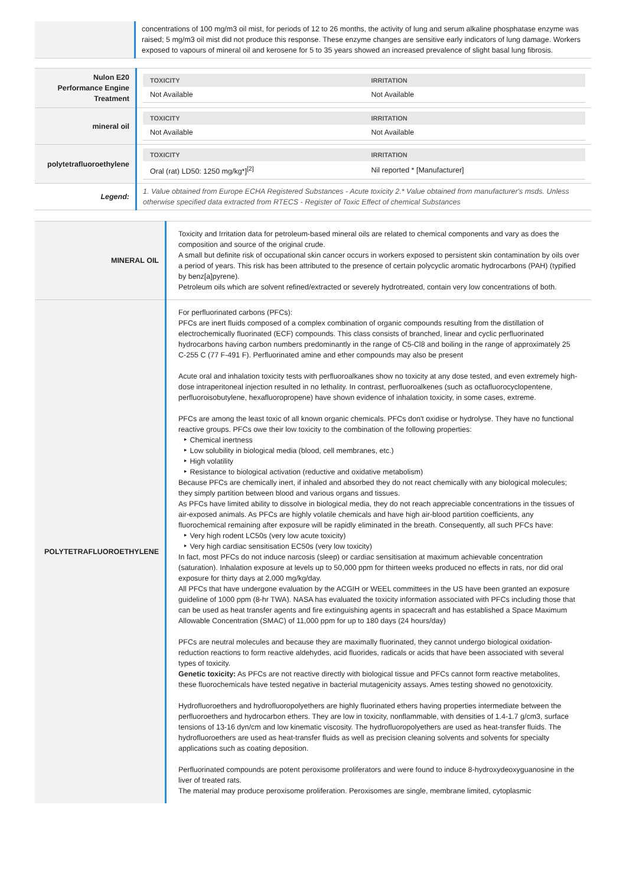| | concentrations of 100 mg/m3 oil mist, for periods of 12 to 26 months, the activity of lung and serum alkaline phosphatase enzyme was raised; 5 mg/m3 oil mist did not produce this response. These enzyme changes are sensitive early indicators of lung damage. Workers exposed to vapours of mineral oil and kerosene for 5 to 35 years showed an increased prevalence of slight basal lung fibrosis. |
| Nulon E20 Performance Engine Treatment | / TOXICITY / IRRITATION / / --- / --- / / Not Available / Not Available / |
| mineral oil | / TOXICITY / IRRITATION / / --- / --- / / Not Available / Not Available / |
| polytetrafluoroethylene | / TOXICITY / IRRITATION / / --- / --- / / Oral (rat) LD50: 1250 mg/kg*]<sup>[2]</sup> / Nil reported * [Manufacturer] / |
| Legend: | 1. Value obtained from Europe ECHA Registered Substances - Acute toxicity 2.* Value obtained from manufacturer's msds. Unless otherwise specified data extracted from RTECS - Register of Toxic Effect of chemical Substances |
| MINERAL OIL | Toxicity and Irritation data for petroleum-based mineral oils are related to chemical components and vary as does the composition and source of the original crude. A small but definite risk of occupational skin cancer occurs in workers exposed to persistent skin contamination by oils over a period of years. This risk has been attributed to the presence of certain polycyclic aromatic hydrocarbons (PAH) (typified by benz[a]pyrene). Petroleum oils which are solvent refined/extracted or severely hydrotreated, contain very low concentrations of both. |
| POLYTETRAFLUOROETHYLENE | For perfluorinated carbons (PFCs): PFCs are inert fluids composed of a complex combination of organic compounds resulting from the distillation of electrochemically fluorinated (ECF) compounds. This class consists of branched, linear and cyclic perfluorinated hydrocarbons having carbon numbers predominantly in the range of C5-Cl8 and boiling in the range of approximately 25 C-255 C (77 F-491 F). Perfluorinated amine and ether compounds may also be present Acute oral and inhalation toxicity tests with perfluoroalkanes show no toxicity at any dose tested, and even extremely high-dose intraperitoneal injection resulted in no lethality. In contrast, perfluoroalkenes (such as octafluorocyclopentene, perfluoroisobutylene, hexafluoropropene) have shown evidence of inhalation toxicity, in some cases, extreme. PFCs are among the least toxic of all known organic chemicals. PFCs don't oxidise or hydrolyse. They have no functional reactive groups. PFCs owe their low toxicity to the combination of the following properties: ‣ Chemical inertness ‣ Low solubility in biological media (blood, cell membranes, etc.) ‣ High volatility ‣ Resistance to biological activation (reductive and oxidative metabolism) Because PFCs are chemically inert, if inhaled and absorbed they do not react chemically with any biological molecules; they simply partition between blood and various organs and tissues. As PFCs have limited ability to dissolve in biological media, they do not reach appreciable concentrations in the tissues of air-exposed animals. As PFCs are highly volatile chemicals and have high air-blood partition coefficients, any fluorochemical remaining after exposure will be rapidly eliminated in the breath. Consequently, all such PFCs have: ‣ Very high rodent LC50s (very low acute toxicity) ‣ Very high cardiac sensitisation EC50s (very low toxicity) In fact, most PFCs do not induce narcosis (sleep) or cardiac sensitisation at maximum achievable concentration (saturation). Inhalation exposure at levels up to 50,000 ppm for thirteen weeks produced no effects in rats, nor did oral exposure for thirty days at 2,000 mg/kg/day. All PFCs that have undergone evaluation by the ACGIH or WEEL committees in the US have been granted an exposure guideline of 1000 ppm (8-hr TWA). NASA has evaluated the toxicity information associated with PFCs including those that can be used as heat transfer agents and fire extinguishing agents in spacecraft and has established a Space Maximum Allowable Concentration (SMAC) of 11,000 ppm for up to 180 days (24 hours/day) PFCs are neutral molecules and because they are maximally fluorinated, they cannot undergo biological oxidation-reduction reactions to form reactive aldehydes, acid fluorides, radicals or acids that have been associated with several types of toxicity. Genetic toxicity: As PFCs are not reactive directly with biological tissue and PFCs cannot form reactive metabolites, these fluorochemicals have tested negative in bacterial mutagenicity assays. Ames testing showed no genotoxicity. Hydrofluoroethers and hydrofluoropolyethers are highly fluorinated ethers having properties intermediate between the perfluoroethers and hydrocarbon ethers. They are low in toxicity, nonflammable, with densities of 1.4-1.7 g/cm3, surface tensions of 13-16 dyn/cm and low kinematic viscosity. The hydrofluoropolyethers are used as heat-transfer fluids. The hydrofluoroethers are used as heat-transfer fluids as well as precision cleaning solvents and solvents for specialty applications such as coating deposition. Perfluorinated compounds are potent peroxisome proliferators and were found to induce 8-hydroxydeoxyguanosine in the liver of treated rats. The material may produce peroxisome proliferation. Peroxisomes are single, membrane limited, cytoplasmic |